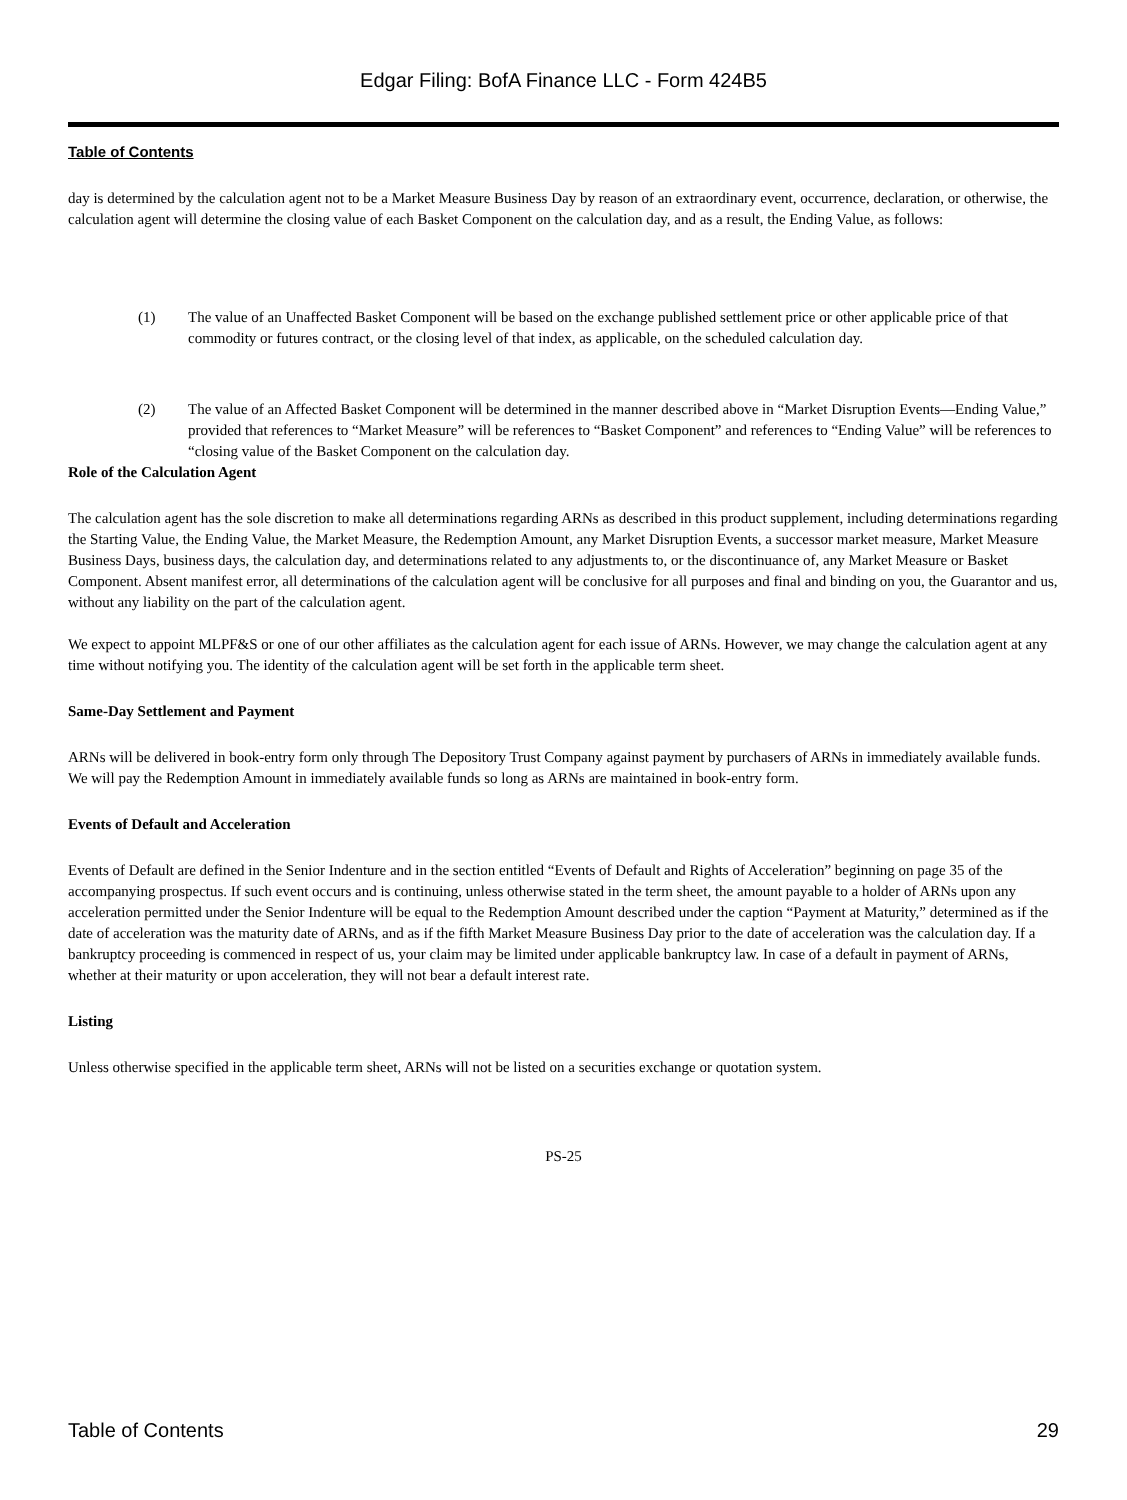Edgar Filing: BofA Finance LLC - Form 424B5
Table of Contents
day is determined by the calculation agent not to be a Market Measure Business Day by reason of an extraordinary event, occurrence, declaration, or otherwise, the calculation agent will determine the closing value of each Basket Component on the calculation day, and as a result, the Ending Value, as follows:
(1) The value of an Unaffected Basket Component will be based on the exchange published settlement price or other applicable price of that commodity or futures contract, or the closing level of that index, as applicable, on the scheduled calculation day.
(2) The value of an Affected Basket Component will be determined in the manner described above in “Market Disruption Events—Ending Value,” provided that references to “Market Measure” will be references to “Basket Component” and references to “Ending Value” will be references to “closing value of the Basket Component on the calculation day.
Role of the Calculation Agent
The calculation agent has the sole discretion to make all determinations regarding ARNs as described in this product supplement, including determinations regarding the Starting Value, the Ending Value, the Market Measure, the Redemption Amount, any Market Disruption Events, a successor market measure, Market Measure Business Days, business days, the calculation day, and determinations related to any adjustments to, or the discontinuance of, any Market Measure or Basket Component. Absent manifest error, all determinations of the calculation agent will be conclusive for all purposes and final and binding on you, the Guarantor and us, without any liability on the part of the calculation agent.
We expect to appoint MLPF&S or one of our other affiliates as the calculation agent for each issue of ARNs. However, we may change the calculation agent at any time without notifying you. The identity of the calculation agent will be set forth in the applicable term sheet.
Same-Day Settlement and Payment
ARNs will be delivered in book-entry form only through The Depository Trust Company against payment by purchasers of ARNs in immediately available funds. We will pay the Redemption Amount in immediately available funds so long as ARNs are maintained in book-entry form.
Events of Default and Acceleration
Events of Default are defined in the Senior Indenture and in the section entitled “Events of Default and Rights of Acceleration” beginning on page 35 of the accompanying prospectus. If such event occurs and is continuing, unless otherwise stated in the term sheet, the amount payable to a holder of ARNs upon any acceleration permitted under the Senior Indenture will be equal to the Redemption Amount described under the caption “Payment at Maturity,” determined as if the date of acceleration was the maturity date of ARNs, and as if the fifth Market Measure Business Day prior to the date of acceleration was the calculation day. If a bankruptcy proceeding is commenced in respect of us, your claim may be limited under applicable bankruptcy law. In case of a default in payment of ARNs, whether at their maturity or upon acceleration, they will not bear a default interest rate.
Listing
Unless otherwise specified in the applicable term sheet, ARNs will not be listed on a securities exchange or quotation system.
PS-25
Table of Contents 29